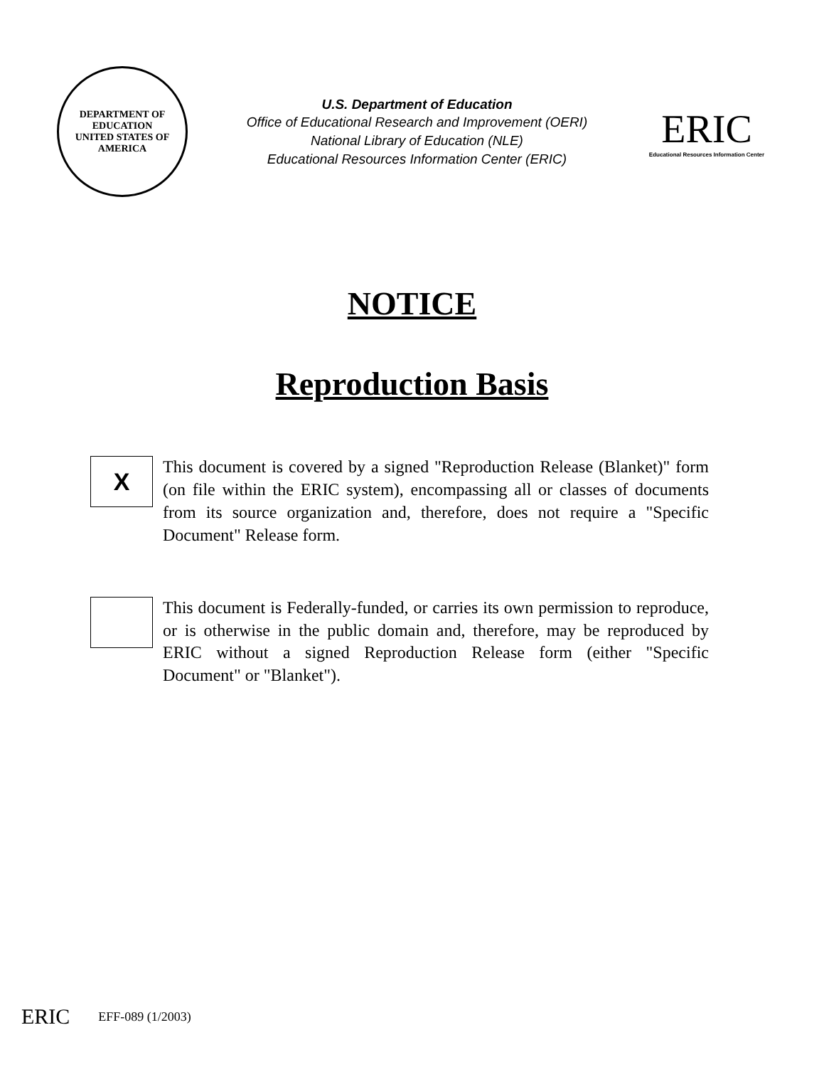DEPARTMENT OF EDUCATION
UNITED STATES OF AMERICA
U.S. Department of Education
Office of Educational Research and Improvement (OERI)
National Library of Education (NLE)
Educational Resources Information Center (ERIC)
ERIC
Educational Resources Information Center
NOTICE
Reproduction Basis
X
This document is covered by a signed "Reproduction Release (Blanket)" form (on file within the ERIC system), encompassing all or classes of documents from its source organization and, therefore, does not require a "Specific Document" Release form.
This document is Federally-funded, or carries its own permission to reproduce, or is otherwise in the public domain and, therefore, may be reproduced by ERIC without a signed Reproduction Release form (either "Specific Document" or "Blanket").
ERIC EFF-089 (1/2003)